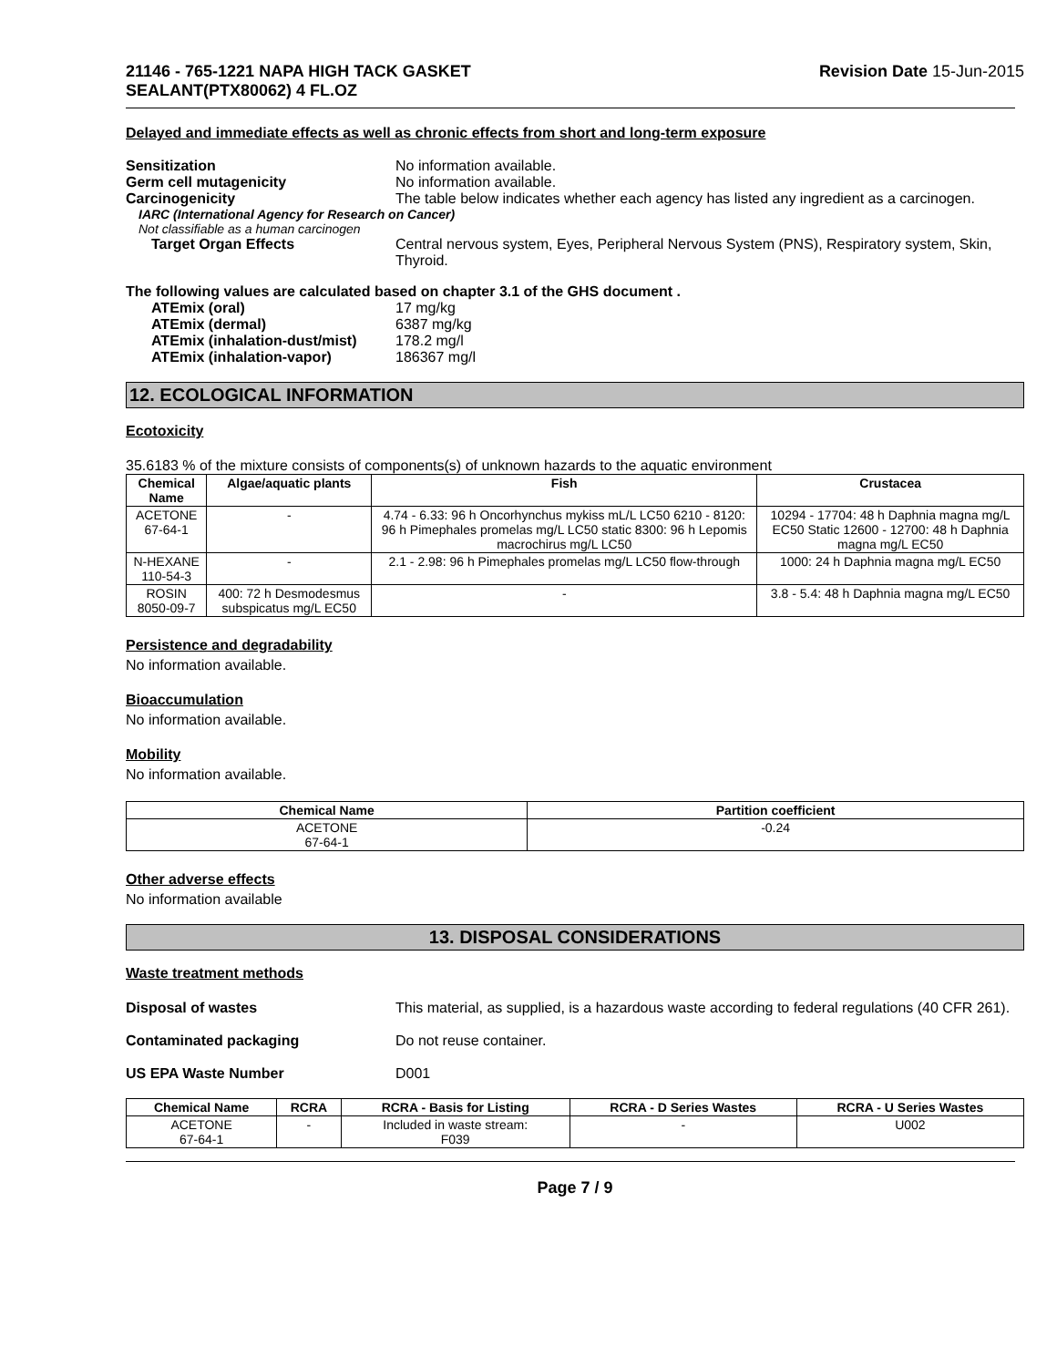21146 - 765-1221 NAPA HIGH TACK GASKET
SEALANT(PTX80062) 4 FL.OZ
Revision Date 15-Jun-2015
Delayed and immediate effects as well as chronic effects from short and long-term exposure
Sensitization No information available.
Germ cell mutagenicity No information available.
Carcinogenicity The table below indicates whether each agency has listed any ingredient as a carcinogen.
IARC (International Agency for Research on Cancer)
Not classifiable as a human carcinogen
Target Organ Effects Central nervous system, Eyes, Peripheral Nervous System (PNS), Respiratory system, Skin, Thyroid.
The following values are calculated based on chapter 3.1 of the GHS document .
ATEmix (oral) 17 mg/kg
ATEmix (dermal) 6387 mg/kg
ATEmix (inhalation-dust/mist)
178.2 mg/l
ATEmix (inhalation-vapor) 186367 mg/l
12. ECOLOGICAL INFORMATION
Ecotoxicity
35.6183 % of the mixture consists of components(s) of unknown hazards to the aquatic environment
| Chemical Name | Algae/aquatic plants | Fish | Crustacea |
| --- | --- | --- | --- |
| ACETONE 67-64-1 | - | 4.74 - 6.33: 96 h Oncorhynchus mykiss mL/L LC50 6210 - 8120: 96 h Pimephales promelas mg/L LC50 static 8300: 96 h Lepomis macrochirus mg/L LC50 | 10294 - 17704: 48 h Daphnia magna mg/L EC50 Static 12600 - 12700: 48 h Daphnia magna mg/L EC50 |
| N-HEXANE 110-54-3 | - | 2.1 - 2.98: 96 h Pimephales promelas mg/L LC50 flow-through | 1000: 24 h Daphnia magna mg/L EC50 |
| ROSIN 8050-09-7 | 400: 72 h Desmodesmus subspicatus mg/L EC50 | - | 3.8 - 5.4: 48 h Daphnia magna mg/L EC50 |
Persistence and degradability
No information available.
Bioaccumulation
No information available.
Mobility
No information available.
| Chemical Name | Partition coefficient |
| --- | --- |
| ACETONE 67-64-1 | -0.24 |
Other adverse effects
No information available
13. DISPOSAL CONSIDERATIONS
Waste treatment methods
Disposal of wastes This material, as supplied, is a hazardous waste according to federal regulations (40 CFR 261).
Contaminated packaging Do not reuse container.
US EPA Waste Number D001
| Chemical Name | RCRA | RCRA - Basis for Listing | RCRA - D Series Wastes | RCRA - U Series Wastes |
| --- | --- | --- | --- | --- |
| ACETONE 67-64-1 | - | Included in waste stream: F039 | - | U002 |
Page 7 / 9